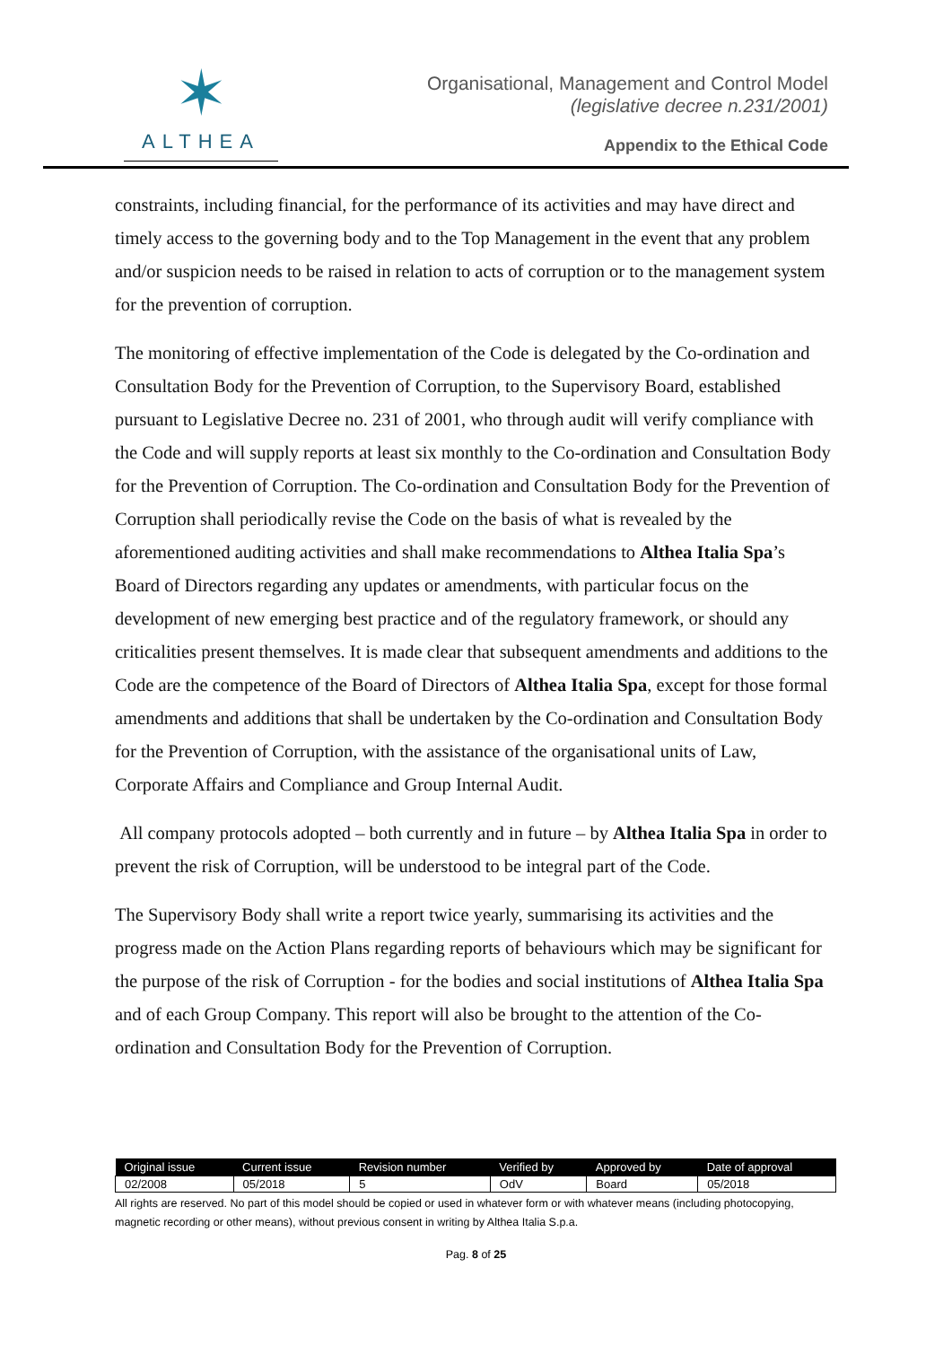✶
ALTHEA
Organisational, Management and Control Model
(legislative decree n.231/2001)
Appendix to the Ethical Code
constraints, including financial, for the performance of its activities and may have direct and timely access to the governing body and to the Top Management in the event that any problem and/or suspicion needs to be raised in relation to acts of corruption or to the management system for the prevention of corruption.
The monitoring of effective implementation of the Code is delegated by the Co-ordination and Consultation Body for the Prevention of Corruption, to the Supervisory Board, established pursuant to Legislative Decree no. 231 of 2001, who through audit will verify compliance with the Code and will supply reports at least six monthly to the Co-ordination and Consultation Body for the Prevention of Corruption. The Co-ordination and Consultation Body for the Prevention of Corruption shall periodically revise the Code on the basis of what is revealed by the aforementioned auditing activities and shall make recommendations to Althea Italia Spa’s Board of Directors regarding any updates or amendments, with particular focus on the development of new emerging best practice and of the regulatory framework, or should any criticalities present themselves. It is made clear that subsequent amendments and additions to the Code are the competence of the Board of Directors of Althea Italia Spa, except for those formal amendments and additions that shall be undertaken by the Co-ordination and Consultation Body for the Prevention of Corruption, with the assistance of the organisational units of Law, Corporate Affairs and Compliance and Group Internal Audit.
All company protocols adopted – both currently and in future – by Althea Italia Spa in order to prevent the risk of Corruption, will be understood to be integral part of the Code.
The Supervisory Body shall write a report twice yearly, summarising its activities and the progress made on the Action Plans regarding reports of behaviours which may be significant for the purpose of the risk of Corruption - for the bodies and social institutions of Althea Italia Spa and of each Group Company. This report will also be brought to the attention of the Co-ordination and Consultation Body for the Prevention of Corruption.
| Original issue | Current issue | Revision number | Verified by | Approved by | Date of approval |
| --- | --- | --- | --- | --- | --- |
| 02/2008 | 05/2018 | 5 | OdV | Board | 05/2018 |
All rights are reserved. No part of this model should be copied or used in whatever form or with whatever means (including photocopying, magnetic recording or other means), without previous consent in writing by Althea Italia S.p.a.
Pag. 8 of 25